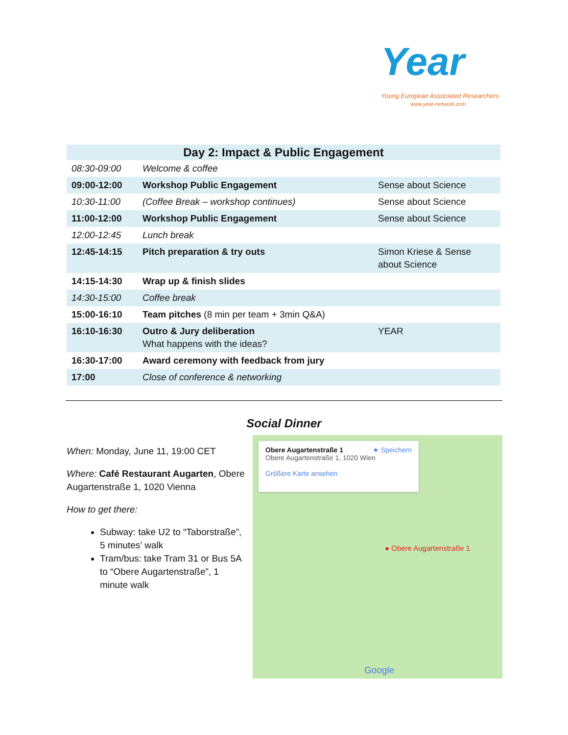Year
Young European Associated Researchers
www.year-network.com
| Day 2: Impact & Public Engagement | | |
| --- | --- | --- |
| 08:30-09:00 | Welcome & coffee | |
| 09:00-12:00 | Workshop Public Engagement | Sense about Science |
| 10:30-11:00 | (Coffee Break – workshop continues) | Sense about Science |
| 11:00-12:00 | Workshop Public Engagement | Sense about Science |
| 12:00-12:45 | Lunch break | |
| 12:45-14:15 | Pitch preparation & try outs | Simon Kriese & Sense about Science |
| 14:15-14:30 | Wrap up & finish slides | |
| 14:30-15:00 | Coffee break | |
| 15:00-16:10 | Team pitches (8 min per team + 3min Q&A) | |
| 16:10-16:30 | Outro & Jury deliberation What happens with the ideas? | YEAR |
| 16:30-17:00 | Award ceremony with feedback from jury | |
| 17:00 | Close of conference & networking | |
Social Dinner
When: Monday, June 11, 19:00 CET
Where: Café Restaurant Augarten, Obere Augartenstraße 1, 1020 Vienna
How to get there:
Subway: take U2 to “Taborstraße”, 5 minutes’ walk
Tram/bus: take Tram 31 or Bus 5A to “Obere Augartenstraße”, 1 minute walk
Obere Augartenstraße 1 ★ Speichern
Obere Augartenstraße 1, 1020 Wien
Größere Karte ansehen
● Obere Augartenstraße 1
Google